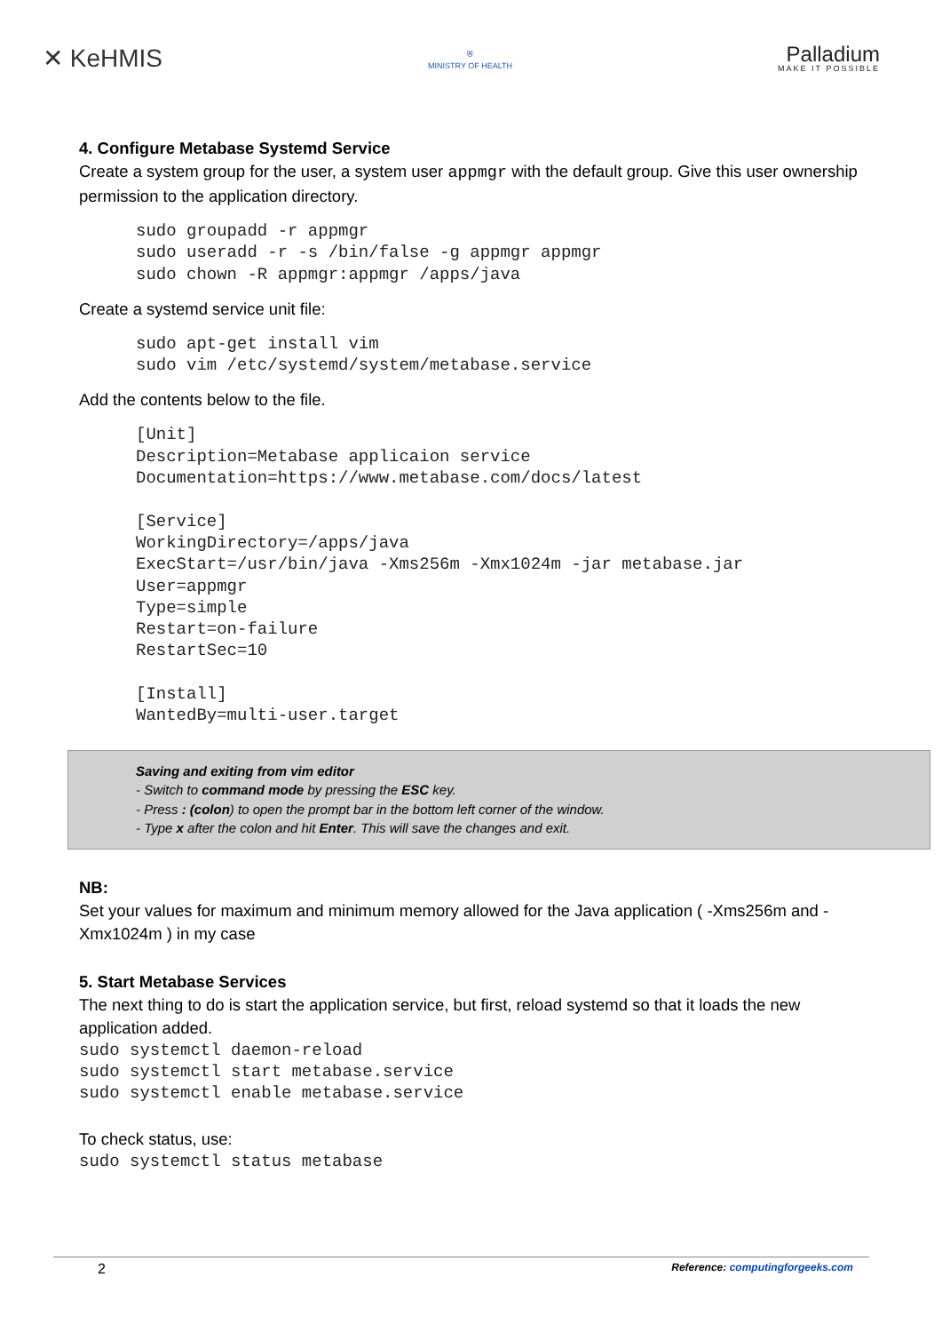✕ KeHMIS
⛨
MINISTRY OF HEALTH
Palladium
MAKE IT POSSIBLE
4. Configure Metabase Systemd Service
Create a system group for the user, a system user appmgr with the default group. Give this user ownership permission to the application directory.
sudo groupadd -r appmgr
sudo useradd -r -s /bin/false -g appmgr appmgr
sudo chown -R appmgr:appmgr /apps/java
Create a systemd service unit file:
sudo apt-get install vim
sudo vim /etc/systemd/system/metabase.service
Add the contents below to the file.
[Unit]
Description=Metabase applicaion service
Documentation=https://www.metabase.com/docs/latest

[Service]
WorkingDirectory=/apps/java
ExecStart=/usr/bin/java -Xms256m -Xmx1024m -jar metabase.jar
User=appmgr
Type=simple
Restart=on-failure
RestartSec=10

[Install]
WantedBy=multi-user.target
Saving and exiting from vim editor
- Switch to command mode by pressing the ESC key.
- Press : (colon) to open the prompt bar in the bottom left corner of the window.
- Type x after the colon and hit Enter. This will save the changes and exit.
NB:
Set your values for maximum and minimum memory allowed for the Java application ( -Xms256m and -Xmx1024m ) in my case
5. Start Metabase Services
The next thing to do is start the application service, but first, reload systemd so that it loads the new application added.
sudo systemctl daemon-reload
sudo systemctl start metabase.service
sudo systemctl enable metabase.service
To check status, use:
sudo systemctl status metabase
2 Reference: computingforgeeks.com